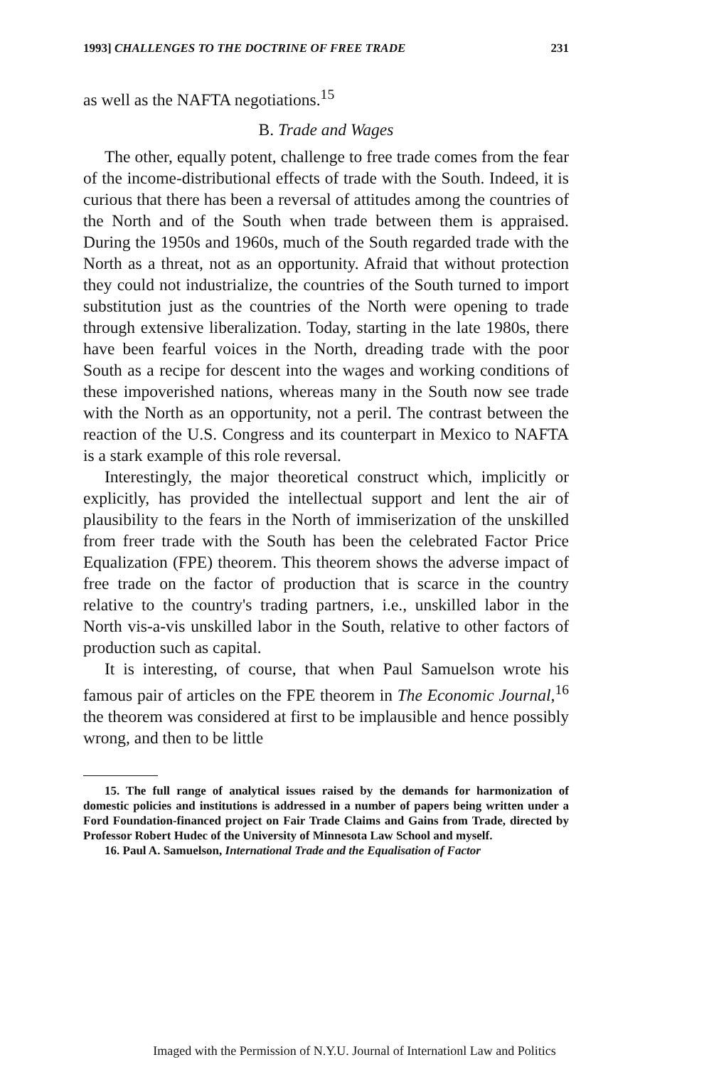1993] CHALLENGES TO THE DOCTRINE OF FREE TRADE 231
as well as the NAFTA negotiations.<sup>15</sup>
B. Trade and Wages
The other, equally potent, challenge to free trade comes from the fear of the income-distributional effects of trade with the South. Indeed, it is curious that there has been a reversal of attitudes among the countries of the North and of the South when trade between them is appraised. During the 1950s and 1960s, much of the South regarded trade with the North as a threat, not as an opportunity. Afraid that without protection they could not industrialize, the countries of the South turned to import substitution just as the countries of the North were opening to trade through extensive liberalization. Today, starting in the late 1980s, there have been fearful voices in the North, dreading trade with the poor South as a recipe for descent into the wages and working conditions of these impoverished nations, whereas many in the South now see trade with the North as an opportunity, not a peril. The contrast between the reaction of the U.S. Congress and its counterpart in Mexico to NAFTA is a stark example of this role reversal.
Interestingly, the major theoretical construct which, implicitly or explicitly, has provided the intellectual support and lent the air of plausibility to the fears in the North of immiserization of the unskilled from freer trade with the South has been the celebrated Factor Price Equalization (FPE) theorem. This theorem shows the adverse impact of free trade on the factor of production that is scarce in the country relative to the country's trading partners, i.e., unskilled labor in the North vis-a-vis unskilled labor in the South, relative to other factors of production such as capital.
It is interesting, of course, that when Paul Samuelson wrote his famous pair of articles on the FPE theorem in The Economic Journal,<sup>16</sup> the theorem was considered at first to be implausible and hence possibly wrong, and then to be little
15. The full range of analytical issues raised by the demands for harmonization of domestic policies and institutions is addressed in a number of papers being written under a Ford Foundation-financed project on Fair Trade Claims and Gains from Trade, directed by Professor Robert Hudec of the University of Minnesota Law School and myself.
16. Paul A. Samuelson, International Trade and the Equalisation of Factor
Imaged with the Permission of N.Y.U. Journal of Internationl Law and Politics